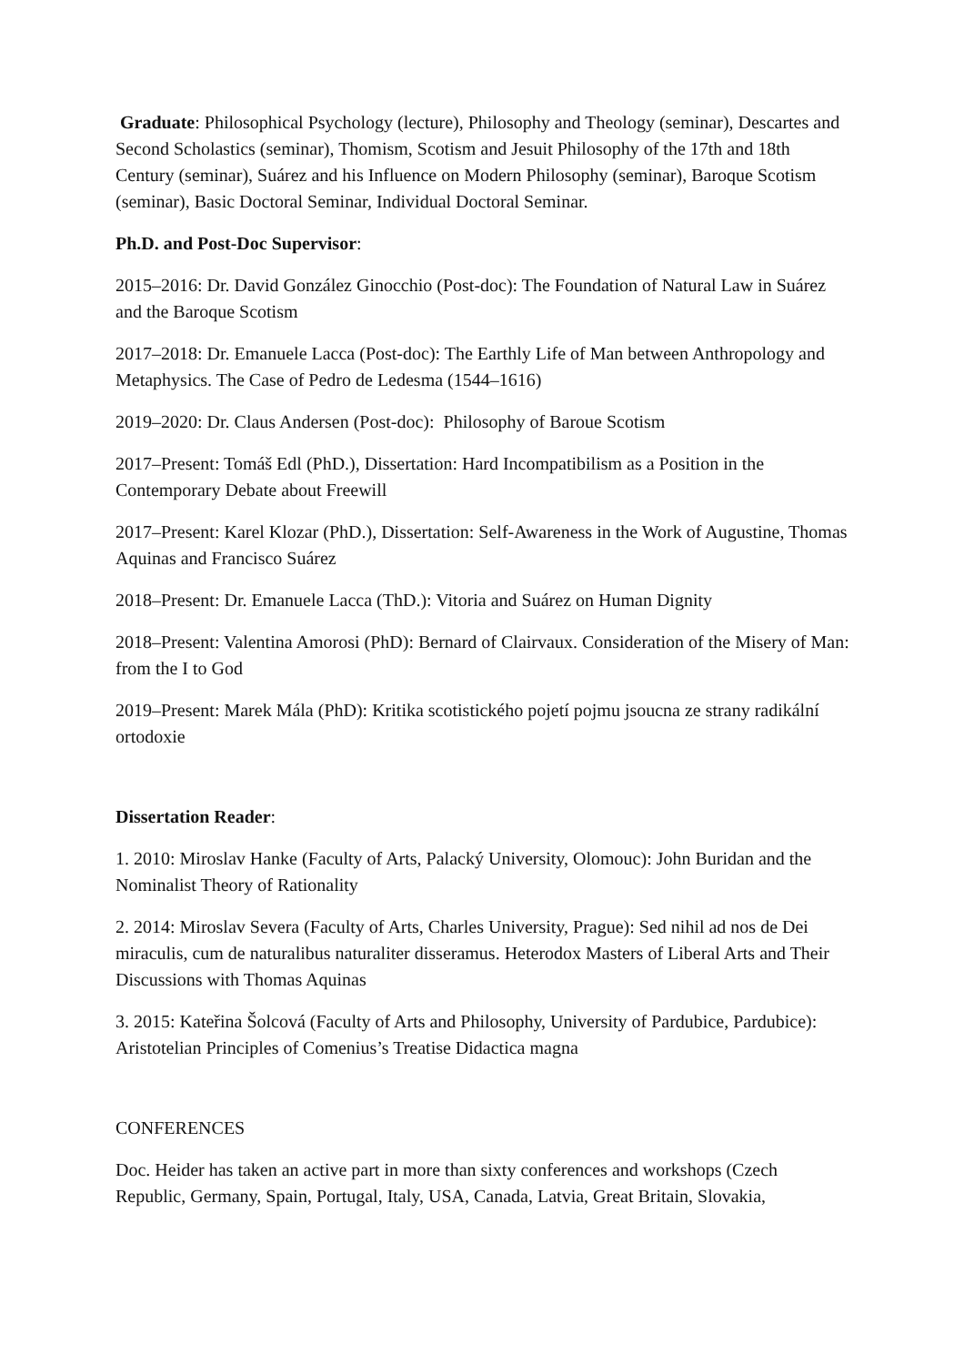Graduate: Philosophical Psychology (lecture), Philosophy and Theology (seminar), Descartes and Second Scholastics (seminar), Thomism, Scotism and Jesuit Philosophy of the 17th and 18th Century (seminar), Suárez and his Influence on Modern Philosophy (seminar), Baroque Scotism (seminar), Basic Doctoral Seminar, Individual Doctoral Seminar.
Ph.D. and Post-Doc Supervisor:
2015–2016: Dr. David González Ginocchio (Post-doc): The Foundation of Natural Law in Suárez and the Baroque Scotism
2017–2018: Dr. Emanuele Lacca (Post-doc): The Earthly Life of Man between Anthropology and Metaphysics. The Case of Pedro de Ledesma (1544–1616)
2019–2020: Dr. Claus Andersen (Post-doc): Philosophy of Baroue Scotism
2017–Present: Tomáš Edl (PhD.), Dissertation: Hard Incompatibilism as a Position in the Contemporary Debate about Freewill
2017–Present: Karel Klozar (PhD.), Dissertation: Self-Awareness in the Work of Augustine, Thomas Aquinas and Francisco Suárez
2018–Present: Dr. Emanuele Lacca (ThD.): Vitoria and Suárez on Human Dignity
2018–Present: Valentina Amorosi (PhD): Bernard of Clairvaux. Consideration of the Misery of Man: from the I to God
2019–Present: Marek Mála (PhD): Kritika scotistického pojetí pojmu jsoucna ze strany radikální ortodoxie
Dissertation Reader:
1. 2010: Miroslav Hanke (Faculty of Arts, Palacký University, Olomouc): John Buridan and the Nominalist Theory of Rationality
2. 2014: Miroslav Severa (Faculty of Arts, Charles University, Prague): Sed nihil ad nos de Dei miraculis, cum de naturalibus naturaliter disseramus. Heterodox Masters of Liberal Arts and Their Discussions with Thomas Aquinas
3. 2015: Kateřina Šolcová (Faculty of Arts and Philosophy, University of Pardubice, Pardubice): Aristotelian Principles of Comenius’s Treatise Didactica magna
CONFERENCES
Doc. Heider has taken an active part in more than sixty conferences and workshops (Czech Republic, Germany, Spain, Portugal, Italy, USA, Canada, Latvia, Great Britain, Slovakia,